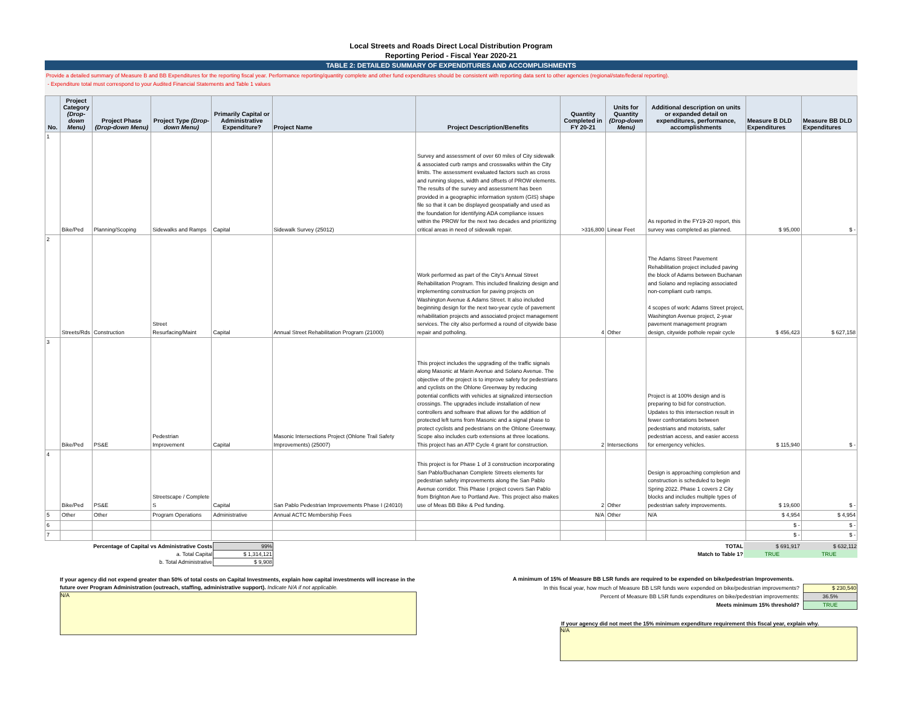Local Streets and Roads Direct Local Distribution Program
Reporting Period - Fiscal Year 2020-21
TABLE 2: DETAILED SUMMARY OF EXPENDITURES AND ACCOMPLISHMENTS
Provide a detailed summary of Measure B and BB Expenditures for the reporting fiscal year. Performance reporting/quantity complete and other fund expenditures should be consistent with reporting data sent to other agencies (regional/state/federal reporting).
- Expenditure total must correspond to your Audited Financial Statements and Table 1 values
| No. | Project Category (Drop-down Menu) | Project Phase (Drop-down Menu) | Project Type (Drop-down Menu) | Primarily Capital or Administrative Expenditure? | Project Name | Project Description/Benefits | Quantity Completed in FY 20-21 | Units for Quantity (Drop-down Menu) | Additional description on units or expanded detail on expenditures, performance, accomplishments | Measure B DLD Expenditures | Measure BB DLD Expenditures |
| --- | --- | --- | --- | --- | --- | --- | --- | --- | --- | --- | --- |
| 1 | Bike/Ped | Planning/Scoping | Sidewalks and Ramps | Capital | Sidewalk Survey (25012) | Survey and assessment of over 60 miles of City sidewalk & associated curb ramps and crosswalks within the City limits. The assessment evaluated factors such as cross and running slopes, width and offsets of PROW elements. The results of the survey and assessment has been provided in a geographic information system (GIS) shape file so that it can be displayed geospatially and used as the foundation for identifying ADA compliance issues within the PROW for the next two decades and prioritizing critical areas in need of sidewalk repair. | >316,800 | Linear Feet | As reported in the FY19-20 report, this survey was completed as planned. | $ 95,000 | $ - |
| 2 | Streets/Rds | Construction | Street Resurfacing/Maint | Capital | Annual Street Rehabilitation Program (21000) | Work performed as part of the City's Annual Street Rehabilitation Program. This included finalizing design and implementing construction for paving projects on Washington Avenue & Adams Street. It also included beginning design for the next two-year cycle of pavement rehabilitation projects and associated project management services. The city also performed a round of citywide base repair and potholing. | 4 | Other | The Adams Street Pavement Rehabilitation project included paving the block of Adams between Buchanan and Solano and replacing associated non-compliant curb ramps. 4 scopes of work: Adams Street project, Washington Avenue project, 2-year pavement management program design, citywide pothole repair cycle | $ 456,423 | $ 627,158 |
| 3 | Bike/Ped | PS&E | Pedestrian Improvement | Capital | Masonic Intersections Project (Ohlone Trail Safety Improvements) (25007) | This project includes the upgrading of the traffic signals along Masonic at Marin Avenue and Solano Avenue. The objective of the project is to improve safety for pedestrians and cyclists on the Ohlone Greenway by reducing potential conflicts with vehicles at signalized intersection crossings. The upgrades include installation of new controllers and software that allows for the addition of protected left turns from Masonic and a signal phase to protect cyclists and pedestrians on the Ohlone Greenway. Scope also includes curb extensions at three locations. This project has an ATP Cycle 4 grant for construction. | 2 | Intersections | Project is at 100% design and is preparing to bid for construction. Updates to this intersection result in fewer confrontations between pedestrians and motorists, safer pedestrian access, and easier access for emergency vehicles. | $ 115,940 | $ - |
| 4 | Bike/Ped | PS&E | Streetscape / Complete S | Capital | San Pablo Pedestrian Improvements Phase I (24010) | This project is for Phase 1 of 3 construction incorporating San Pablo/Buchanan Complete Streets elements for pedestrian safety improvements along the San Pablo Avenue corridor. This Phase I project covers San Pablo from Brighton Ave to Portland Ave. This project also makes use of Meas BB Bike & Ped funding. | 2 | Other | Design is approaching completion and construction is scheduled to begin Spring 2022. Phase 1 covers 2 City blocks and includes multiple types of pedestrian safety improvements. | $ 19,600 | $ - |
| 5 | Other | Other | Program Operations | Administrative | Annual ACTC Membership Fees | | N/A | Other | N/A | $ 4,954 | $ 4,954 |
| 6 | | | | | | | | | | $ - | $ - |
| 7 | | | | | | | | | | $ - | $ - |
| Percentage of Capital vs Administrative Costs | 99% | | TOTAL | $ 691,917 | $ 632,112 |
| a. Total Capital | $ 1,314,121 | | Match to Table 1? | TRUE | TRUE |
| b. Total Administrative | $ 9,908 | | | | |
If your agency did not expend greater than 50% of total costs on Capital Investments, explain how capital investments will increase in the future over Program Administration (outreach, staffing, administrative support). Indicate N/A if not applicable.
N/A
A minimum of 15% of Measure BB LSR funds are required to be expended on bike/pedestrian Improvements.
| In this fiscal year, how much of Measure BB LSR funds were expended on bike/pedestrian improvements? | $ 230,540 |
| Percent of Measure BB LSR funds expenditures on bike/pedestrian improvements: | 36.5% |
| Meets minimum 15% threshold? | TRUE |
If your agency did not meet the 15% minimum expenditure requirement this fiscal year, explain why.
N/A